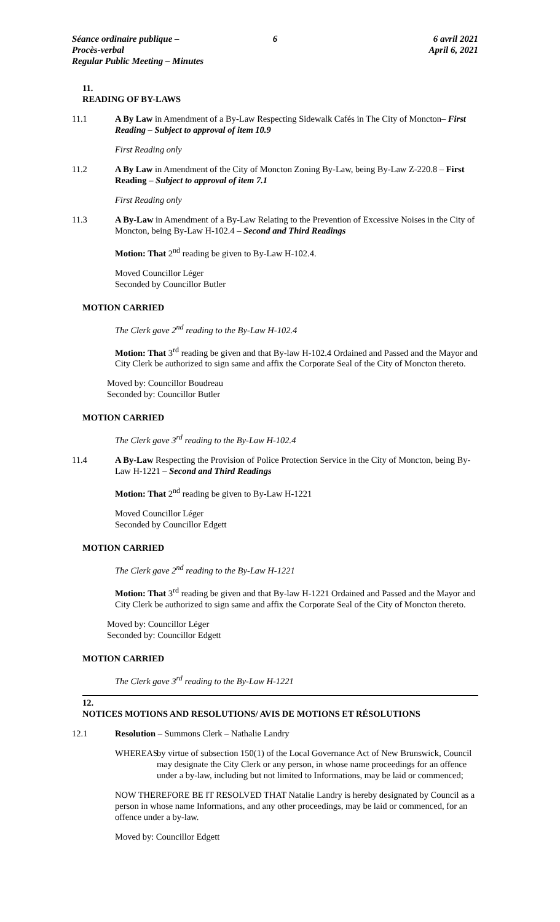Séance ordinaire publique – Procès-verbal
Regular Public Meeting – Minutes
6 6 avril 2021
April 6, 2021
11.
READING OF BY-LAWS
11.1 A By Law in Amendment of a By-Law Respecting Sidewalk Cafés in The City of Moncton– First Reading – Subject to approval of item 10.9
First Reading only
11.2 A By Law in Amendment of the City of Moncton Zoning By-Law, being By-Law Z-220.8 – First Reading – Subject to approval of item 7.1
First Reading only
11.3 A By-Law in Amendment of a By-Law Relating to the Prevention of Excessive Noises in the City of Moncton, being By-Law H-102.4 – Second and Third Readings
Motion: That 2<sup>nd</sup> reading be given to By-Law H-102.4.
Moved Councillor Léger
Seconded by Councillor Butler
MOTION CARRIED
The Clerk gave 2<sup>nd</sup> reading to the By-Law H-102.4
Motion: That 3<sup>rd</sup> reading be given and that By-law H-102.4 Ordained and Passed and the Mayor and City Clerk be authorized to sign same and affix the Corporate Seal of the City of Moncton thereto.
Moved by: Councillor Boudreau
Seconded by: Councillor Butler
MOTION CARRIED
The Clerk gave 3<sup>rd</sup> reading to the By-Law H-102.4
11.4 A By-Law Respecting the Provision of Police Protection Service in the City of Moncton, being By-Law H-1221 – Second and Third Readings
Motion: That 2<sup>nd</sup> reading be given to By-Law H-1221
Moved Councillor Léger
Seconded by Councillor Edgett
MOTION CARRIED
The Clerk gave 2<sup>nd</sup> reading to the By-Law H-1221
Motion: That 3<sup>rd</sup> reading be given and that By-law H-1221 Ordained and Passed and the Mayor and City Clerk be authorized to sign same and affix the Corporate Seal of the City of Moncton thereto.
Moved by: Councillor Léger
Seconded by: Councillor Edgett
MOTION CARRIED
The Clerk gave 3<sup>rd</sup> reading to the By-Law H-1221
12.
NOTICES MOTIONS AND RESOLUTIONS/ AVIS DE MOTIONS ET RÉSOLUTIONS
12.1 Resolution – Summons Clerk – Nathalie Landry
WHEREAS by virtue of subsection 150(1) of the Local Governance Act of New Brunswick, Council may designate the City Clerk or any person, in whose name proceedings for an offence under a by-law, including but not limited to Informations, may be laid or commenced;
NOW THEREFORE BE IT RESOLVED THAT Natalie Landry is hereby designated by Council as a person in whose name Informations, and any other proceedings, may be laid or commenced, for an offence under a by-law.
Moved by: Councillor Edgett